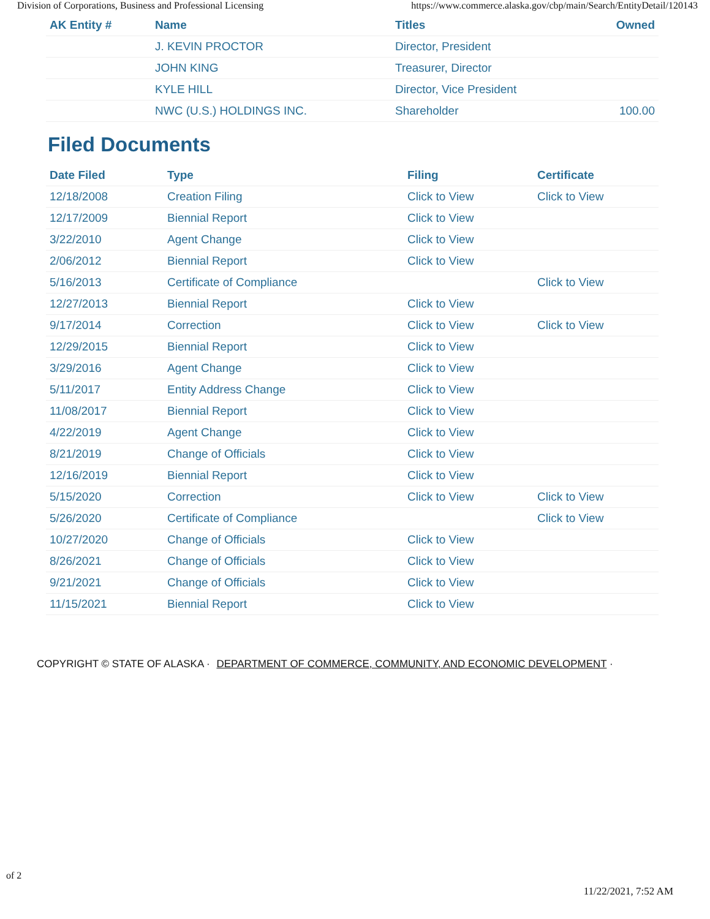Division of Corporations, Business and Professional Licensing https://www.commerce.alaska.gov/cbp/main/Search/EntityDetail/120143
| AK Entity # | Name | Titles | Owned |
| --- | --- | --- | --- |
| | J. KEVIN PROCTOR | Director, President | |
| | JOHN KING | Treasurer, Director | |
| | KYLE HILL | Director, Vice President | |
| | NWC (U.S.) HOLDINGS INC. | Shareholder | 100.00 |
Filed Documents
| Date Filed | Type | Filing | Certificate |
| --- | --- | --- | --- |
| 12/18/2008 | Creation Filing | Click to View | Click to View |
| 12/17/2009 | Biennial Report | Click to View | |
| 3/22/2010 | Agent Change | Click to View | |
| 2/06/2012 | Biennial Report | Click to View | |
| 5/16/2013 | Certificate of Compliance | | Click to View |
| 12/27/2013 | Biennial Report | Click to View | |
| 9/17/2014 | Correction | Click to View | Click to View |
| 12/29/2015 | Biennial Report | Click to View | |
| 3/29/2016 | Agent Change | Click to View | |
| 5/11/2017 | Entity Address Change | Click to View | |
| 11/08/2017 | Biennial Report | Click to View | |
| 4/22/2019 | Agent Change | Click to View | |
| 8/21/2019 | Change of Officials | Click to View | |
| 12/16/2019 | Biennial Report | Click to View | |
| 5/15/2020 | Correction | Click to View | Click to View |
| 5/26/2020 | Certificate of Compliance | | Click to View |
| 10/27/2020 | Change of Officials | Click to View | |
| 8/26/2021 | Change of Officials | Click to View | |
| 9/21/2021 | Change of Officials | Click to View | |
| 11/15/2021 | Biennial Report | Click to View | |
COPYRIGHT © STATE OF ALASKA · DEPARTMENT OF COMMERCE, COMMUNITY, AND ECONOMIC DEVELOPMENT ·
of 2
11/22/2021, 7:52 AM